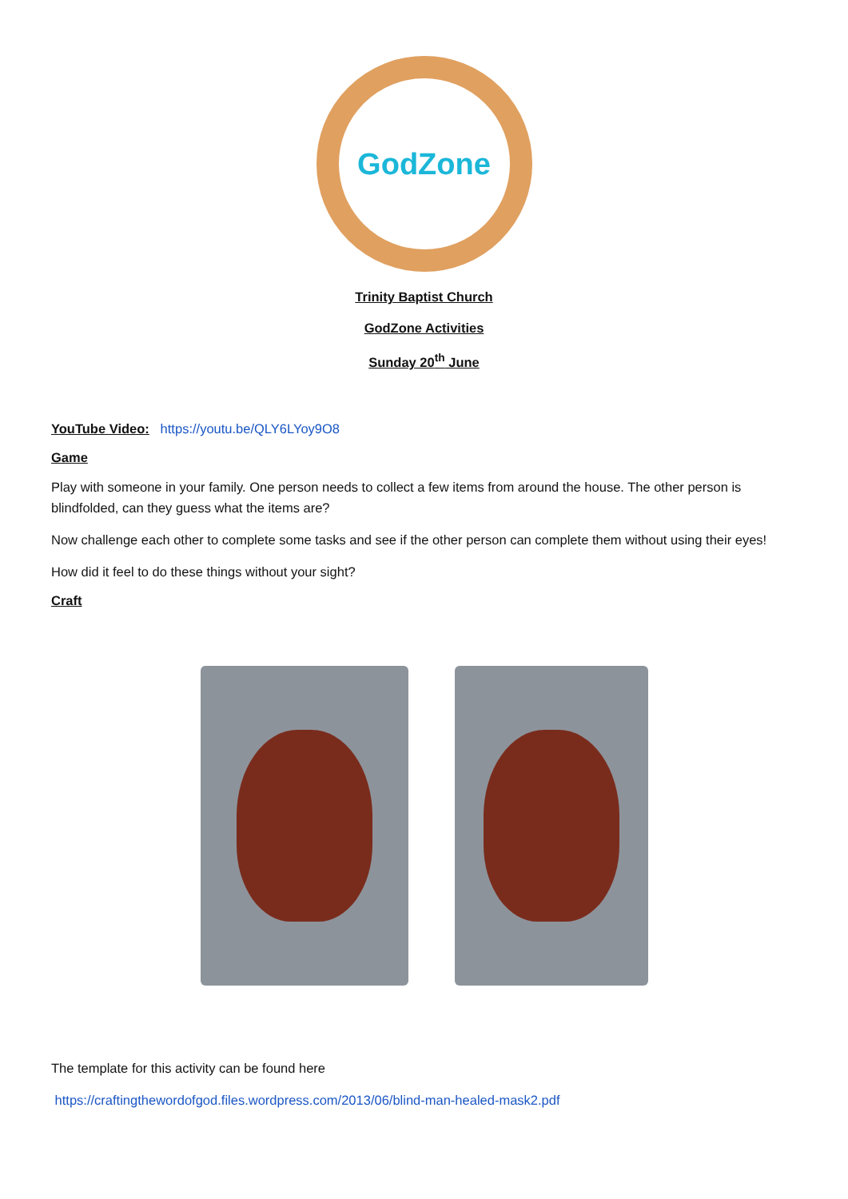GodZone
Trinity Baptist Church
GodZone Activities
Sunday 20<sup>th</sup> June
YouTube Video: https://youtu.be/QLY6LYoy9O8
Game
Play with someone in your family. One person needs to collect a few items from around the house. The other person is blindfolded, can they guess what the items are?
Now challenge each other to complete some tasks and see if the other person can complete them without using their eyes!
How did it feel to do these things without your sight?
Craft
The template for this activity can be found here
https://craftingthewordofgod.files.wordpress.com/2013/06/blind-man-healed-mask2.pdf